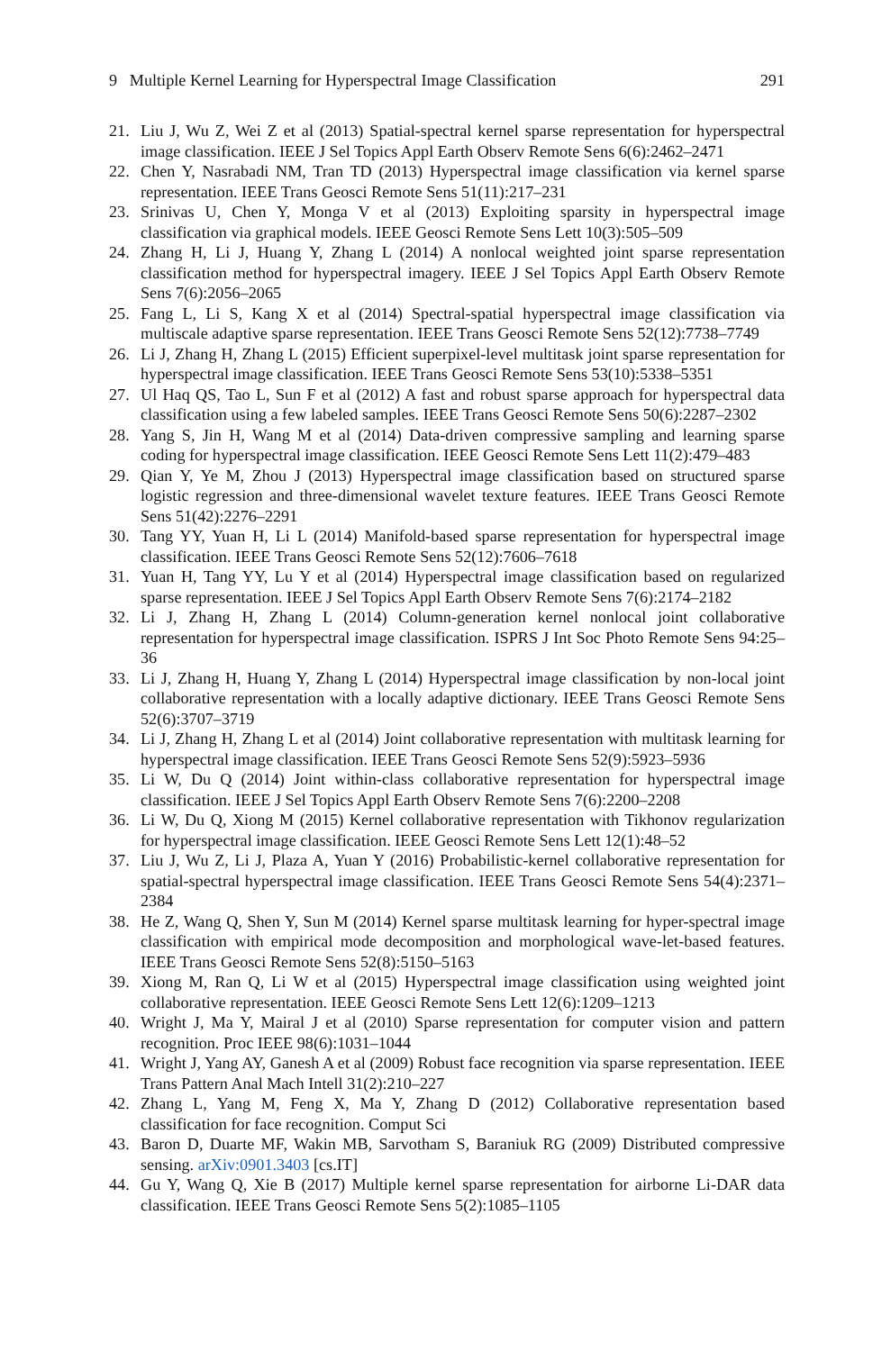9 Multiple Kernel Learning for Hyperspectral Image Classification 291
21. Liu J, Wu Z, Wei Z et al (2013) Spatial-spectral kernel sparse representation for hyperspectral image classification. IEEE J Sel Topics Appl Earth Observ Remote Sens 6(6):2462–2471
22. Chen Y, Nasrabadi NM, Tran TD (2013) Hyperspectral image classification via kernel sparse representation. IEEE Trans Geosci Remote Sens 51(11):217–231
23. Srinivas U, Chen Y, Monga V et al (2013) Exploiting sparsity in hyperspectral image classification via graphical models. IEEE Geosci Remote Sens Lett 10(3):505–509
24. Zhang H, Li J, Huang Y, Zhang L (2014) A nonlocal weighted joint sparse representation classification method for hyperspectral imagery. IEEE J Sel Topics Appl Earth Observ Remote Sens 7(6):2056–2065
25. Fang L, Li S, Kang X et al (2014) Spectral-spatial hyperspectral image classification via multiscale adaptive sparse representation. IEEE Trans Geosci Remote Sens 52(12):7738–7749
26. Li J, Zhang H, Zhang L (2015) Efficient superpixel-level multitask joint sparse representation for hyperspectral image classification. IEEE Trans Geosci Remote Sens 53(10):5338–5351
27. Ul Haq QS, Tao L, Sun F et al (2012) A fast and robust sparse approach for hyperspectral data classification using a few labeled samples. IEEE Trans Geosci Remote Sens 50(6):2287–2302
28. Yang S, Jin H, Wang M et al (2014) Data-driven compressive sampling and learning sparse coding for hyperspectral image classification. IEEE Geosci Remote Sens Lett 11(2):479–483
29. Qian Y, Ye M, Zhou J (2013) Hyperspectral image classification based on structured sparse logistic regression and three-dimensional wavelet texture features. IEEE Trans Geosci Remote Sens 51(42):2276–2291
30. Tang YY, Yuan H, Li L (2014) Manifold-based sparse representation for hyperspectral image classification. IEEE Trans Geosci Remote Sens 52(12):7606–7618
31. Yuan H, Tang YY, Lu Y et al (2014) Hyperspectral image classification based on regularized sparse representation. IEEE J Sel Topics Appl Earth Observ Remote Sens 7(6):2174–2182
32. Li J, Zhang H, Zhang L (2014) Column-generation kernel nonlocal joint collaborative representation for hyperspectral image classification. ISPRS J Int Soc Photo Remote Sens 94:25–36
33. Li J, Zhang H, Huang Y, Zhang L (2014) Hyperspectral image classification by non-local joint collaborative representation with a locally adaptive dictionary. IEEE Trans Geosci Remote Sens 52(6):3707–3719
34. Li J, Zhang H, Zhang L et al (2014) Joint collaborative representation with multitask learning for hyperspectral image classification. IEEE Trans Geosci Remote Sens 52(9):5923–5936
35. Li W, Du Q (2014) Joint within-class collaborative representation for hyperspectral image classification. IEEE J Sel Topics Appl Earth Observ Remote Sens 7(6):2200–2208
36. Li W, Du Q, Xiong M (2015) Kernel collaborative representation with Tikhonov regularization for hyperspectral image classification. IEEE Geosci Remote Sens Lett 12(1):48–52
37. Liu J, Wu Z, Li J, Plaza A, Yuan Y (2016) Probabilistic-kernel collaborative representation for spatial-spectral hyperspectral image classification. IEEE Trans Geosci Remote Sens 54(4):2371–2384
38. He Z, Wang Q, Shen Y, Sun M (2014) Kernel sparse multitask learning for hyper-spectral image classification with empirical mode decomposition and morphological wave-let-based features. IEEE Trans Geosci Remote Sens 52(8):5150–5163
39. Xiong M, Ran Q, Li W et al (2015) Hyperspectral image classification using weighted joint collaborative representation. IEEE Geosci Remote Sens Lett 12(6):1209–1213
40. Wright J, Ma Y, Mairal J et al (2010) Sparse representation for computer vision and pattern recognition. Proc IEEE 98(6):1031–1044
41. Wright J, Yang AY, Ganesh A et al (2009) Robust face recognition via sparse representation. IEEE Trans Pattern Anal Mach Intell 31(2):210–227
42. Zhang L, Yang M, Feng X, Ma Y, Zhang D (2012) Collaborative representation based classification for face recognition. Comput Sci
43. Baron D, Duarte MF, Wakin MB, Sarvotham S, Baraniuk RG (2009) Distributed compressive sensing. arXiv:0901.3403 [cs.IT]
44. Gu Y, Wang Q, Xie B (2017) Multiple kernel sparse representation for airborne Li-DAR data classification. IEEE Trans Geosci Remote Sens 5(2):1085–1105